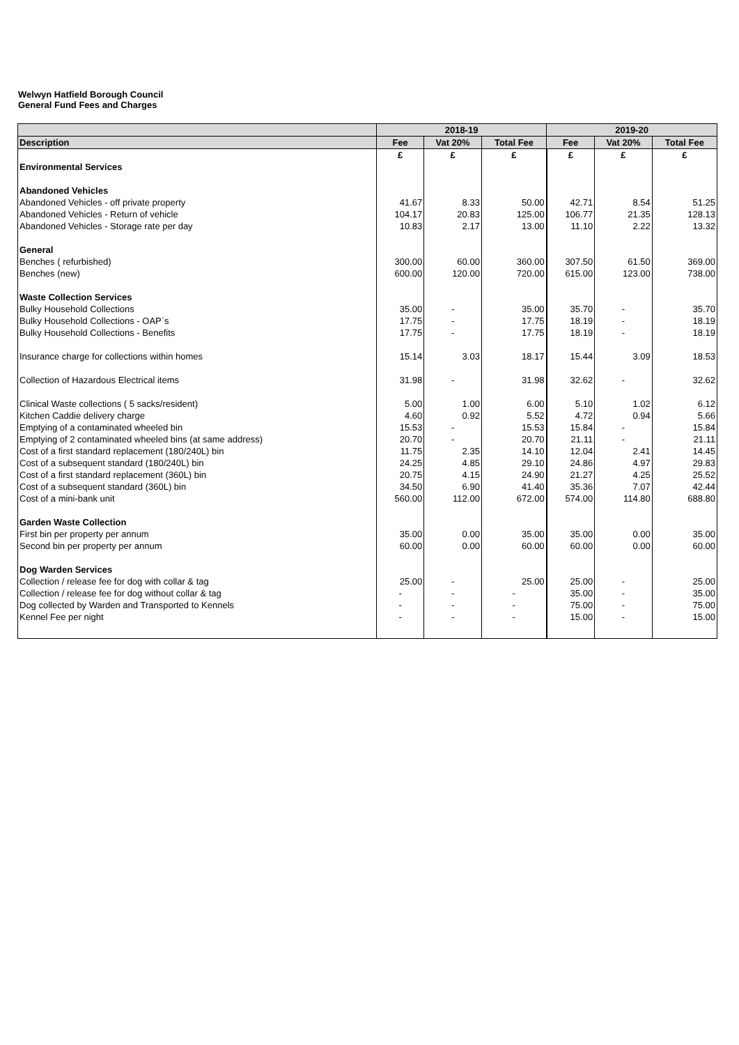Welwyn Hatfield Borough Council
General Fund Fees and Charges
| | 2018-19 | | | 2019-20 | | |
| --- | --- | --- | --- | --- | --- | --- |
| Description | Fee | Vat 20% | Total Fee | Fee | Vat 20% | Total Fee |
| | £ | £ | £ | £ | £ | £ |
| Environmental Services | | | | | | |
| Abandoned Vehicles | | | | | | |
| Abandoned Vehicles - off private property | 41.67 | 8.33 | 50.00 | 42.71 | 8.54 | 51.25 |
| Abandoned Vehicles - Return of vehicle | 104.17 | 20.83 | 125.00 | 106.77 | 21.35 | 128.13 |
| Abandoned Vehicles - Storage rate per day | 10.83 | 2.17 | 13.00 | 11.10 | 2.22 | 13.32 |
| General | | | | | | |
| Benches ( refurbished) | 300.00 | 60.00 | 360.00 | 307.50 | 61.50 | 369.00 |
| Benches (new) | 600.00 | 120.00 | 720.00 | 615.00 | 123.00 | 738.00 |
| Waste Collection Services | | | | | | |
| Bulky Household Collections | 35.00 | - | 35.00 | 35.70 | - | 35.70 |
| Bulky Household Collections - OAP`s | 17.75 | - | 17.75 | 18.19 | - | 18.19 |
| Bulky Household Collections - Benefits | 17.75 | - | 17.75 | 18.19 | - | 18.19 |
| Insurance charge for collections within homes | 15.14 | 3.03 | 18.17 | 15.44 | 3.09 | 18.53 |
| Collection of Hazardous Electrical items | 31.98 | - | 31.98 | 32.62 | - | 32.62 |
| Clinical Waste collections ( 5 sacks/resident) | 5.00 | 1.00 | 6.00 | 5.10 | 1.02 | 6.12 |
| Kitchen Caddie delivery charge | 4.60 | 0.92 | 5.52 | 4.72 | 0.94 | 5.66 |
| Emptying of a contaminated wheeled bin | 15.53 | - | 15.53 | 15.84 | - | 15.84 |
| Emptying of 2 contaminated wheeled bins (at same address) | 20.70 | - | 20.70 | 21.11 | - | 21.11 |
| Cost of a first standard replacement (180/240L) bin | 11.75 | 2.35 | 14.10 | 12.04 | 2.41 | 14.45 |
| Cost of a subsequent standard (180/240L) bin | 24.25 | 4.85 | 29.10 | 24.86 | 4.97 | 29.83 |
| Cost of a first standard replacement (360L) bin | 20.75 | 4.15 | 24.90 | 21.27 | 4.25 | 25.52 |
| Cost of a subsequent standard (360L) bin | 34.50 | 6.90 | 41.40 | 35.36 | 7.07 | 42.44 |
| Cost of a mini-bank unit | 560.00 | 112.00 | 672.00 | 574.00 | 114.80 | 688.80 |
| Garden Waste Collection | | | | | | |
| First bin per property per annum | 35.00 | 0.00 | 35.00 | 35.00 | 0.00 | 35.00 |
| Second bin per property per annum | 60.00 | 0.00 | 60.00 | 60.00 | 0.00 | 60.00 |
| Dog Warden Services | | | | | | |
| Collection / release fee for dog with collar & tag | 25.00 | - | 25.00 | 25.00 | - | 25.00 |
| Collection / release fee for dog without collar & tag | - | - | - | 35.00 | - | 35.00 |
| Dog collected by Warden and Transported to Kennels | - | - | - | 75.00 | - | 75.00 |
| Kennel Fee per night | - | - | - | 15.00 | - | 15.00 |